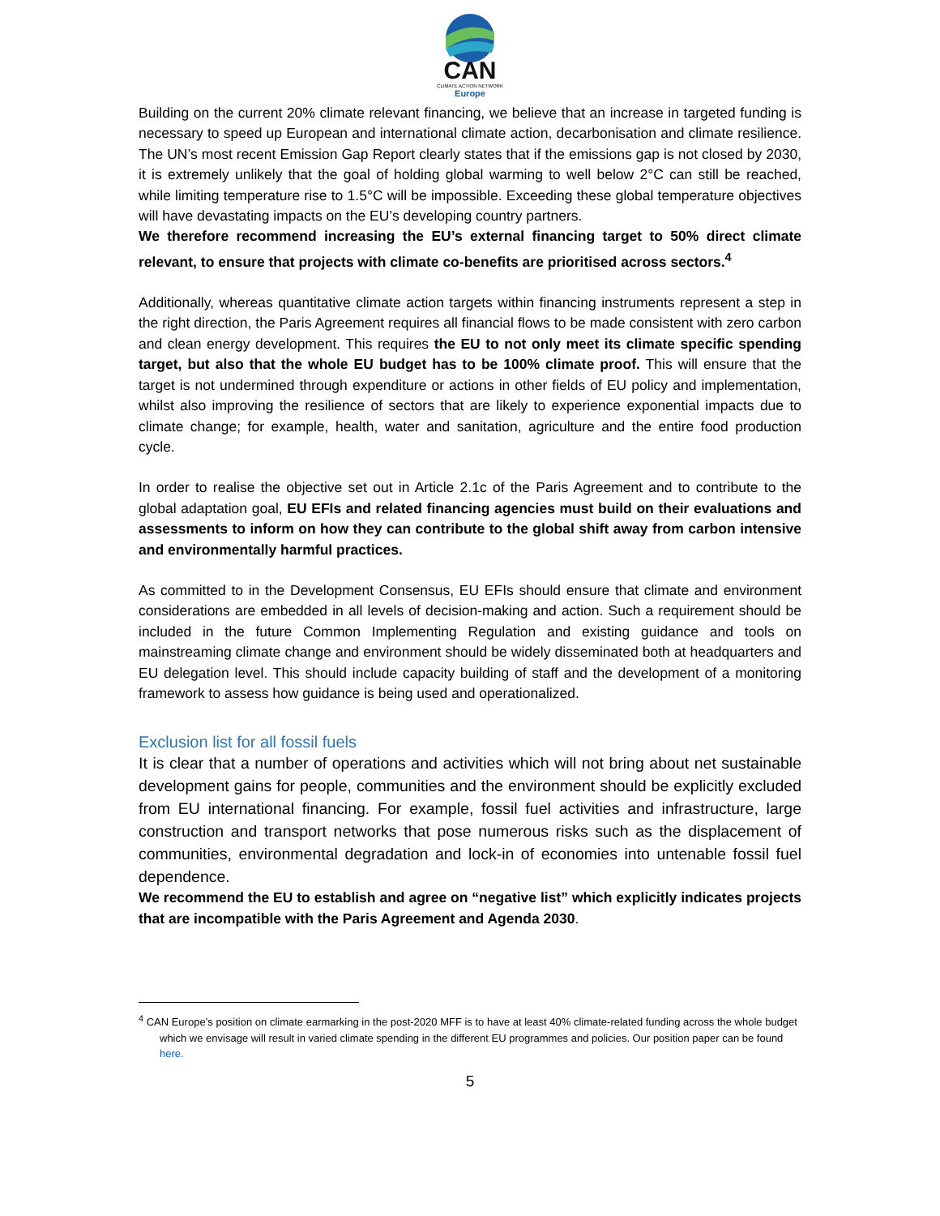CAN
CLIMATE ACTION NETWORK
Europe
Building on the current 20% climate relevant financing, we believe that an increase in targeted funding is necessary to speed up European and international climate action, decarbonisation and climate resilience. The UN’s most recent Emission Gap Report clearly states that if the emissions gap is not closed by 2030, it is extremely unlikely that the goal of holding global warming to well below 2°C can still be reached, while limiting temperature rise to 1.5°C will be impossible. Exceeding these global temperature objectives will have devastating impacts on the EU’s developing country partners.
We therefore recommend increasing the EU’s external financing target to 50% direct climate relevant, to ensure that projects with climate co-benefits are prioritised across sectors.<sup>4</sup>
Additionally, whereas quantitative climate action targets within financing instruments represent a step in the right direction, the Paris Agreement requires all financial flows to be made consistent with zero carbon and clean energy development. This requires the EU to not only meet its climate specific spending target, but also that the whole EU budget has to be 100% climate proof. This will ensure that the target is not undermined through expenditure or actions in other fields of EU policy and implementation, whilst also improving the resilience of sectors that are likely to experience exponential impacts due to climate change; for example, health, water and sanitation, agriculture and the entire food production cycle.
In order to realise the objective set out in Article 2.1c of the Paris Agreement and to contribute to the global adaptation goal, EU EFIs and related financing agencies must build on their evaluations and assessments to inform on how they can contribute to the global shift away from carbon intensive and environmentally harmful practices.
As committed to in the Development Consensus, EU EFIs should ensure that climate and environment considerations are embedded in all levels of decision-making and action. Such a requirement should be included in the future Common Implementing Regulation and existing guidance and tools on mainstreaming climate change and environment should be widely disseminated both at headquarters and EU delegation level. This should include capacity building of staff and the development of a monitoring framework to assess how guidance is being used and operationalized.
Exclusion list for all fossil fuels
It is clear that a number of operations and activities which will not bring about net sustainable development gains for people, communities and the environment should be explicitly excluded from EU international financing. For example, fossil fuel activities and infrastructure, large construction and transport networks that pose numerous risks such as the displacement of communities, environmental degradation and lock-in of economies into untenable fossil fuel dependence.
We recommend the EU to establish and agree on “negative list” which explicitly indicates projects that are incompatible with the Paris Agreement and Agenda 2030.
<sup>4</sup> CAN Europe’s position on climate earmarking in the post-2020 MFF is to have at least 40% climate-related funding across the whole budget which we envisage will result in varied climate spending in the different EU programmes and policies. Our position paper can be found here.
5